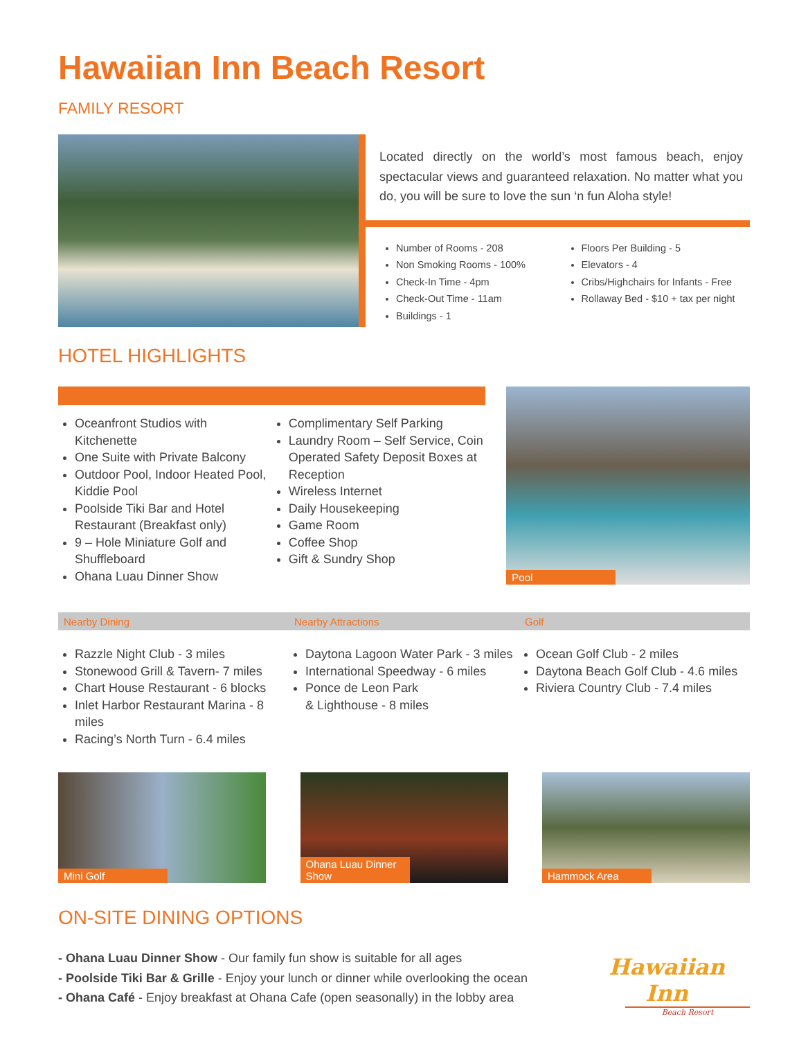Hawaiian Inn Beach Resort
FAMILY RESORT
Located directly on the world’s most famous beach, enjoy spectacular views and guaranteed relaxation. No matter what you do, you will be sure to love the sun ‘n fun Aloha style!
Number of Rooms - 208
Non Smoking Rooms - 100%
Check-In Time - 4pm
Check-Out Time - 11am
Buildings - 1
Floors Per Building - 5
Elevators - 4
Cribs/Highchairs for Infants - Free
Rollaway Bed - $10 + tax per night
HOTEL HIGHLIGHTS
Oceanfront Studios with Kitchenette
One Suite with Private Balcony
Outdoor Pool, Indoor Heated Pool, Kiddie Pool
Poolside Tiki Bar and Hotel Restaurant (Breakfast only)
9 – Hole Miniature Golf and Shuffleboard
Ohana Luau Dinner Show
Complimentary Self Parking
Laundry Room – Self Service, Coin Operated Safety Deposit Boxes at Reception
Wireless Internet
Daily Housekeeping
Game Room
Coffee Shop
Gift & Sundry Shop
Pool
Nearby Dining Nearby Attractions Golf
Razzle Night Club - 3 miles
Stonewood Grill & Tavern- 7 miles
Chart House Restaurant - 6 blocks
Inlet Harbor Restaurant Marina - 8 miles
Racing’s North Turn - 6.4 miles
Daytona Lagoon Water Park - 3 miles
International Speedway - 6 miles
Ponce de Leon Park
& Lighthouse - 8 miles
Ocean Golf Club - 2 miles
Daytona Beach Golf Club - 4.6 miles
Riviera Country Club - 7.4 miles
Mini Golf Ohana Luau Dinner Show Hammock Area
ON-SITE DINING OPTIONS
- Ohana Luau Dinner Show - Our family fun show is suitable for all ages
- Poolside Tiki Bar & Grille - Enjoy your lunch or dinner while overlooking the ocean
- Ohana Café - Enjoy breakfast at Ohana Cafe (open seasonally) in the lobby area
Hawaiian Inn
Beach Resort